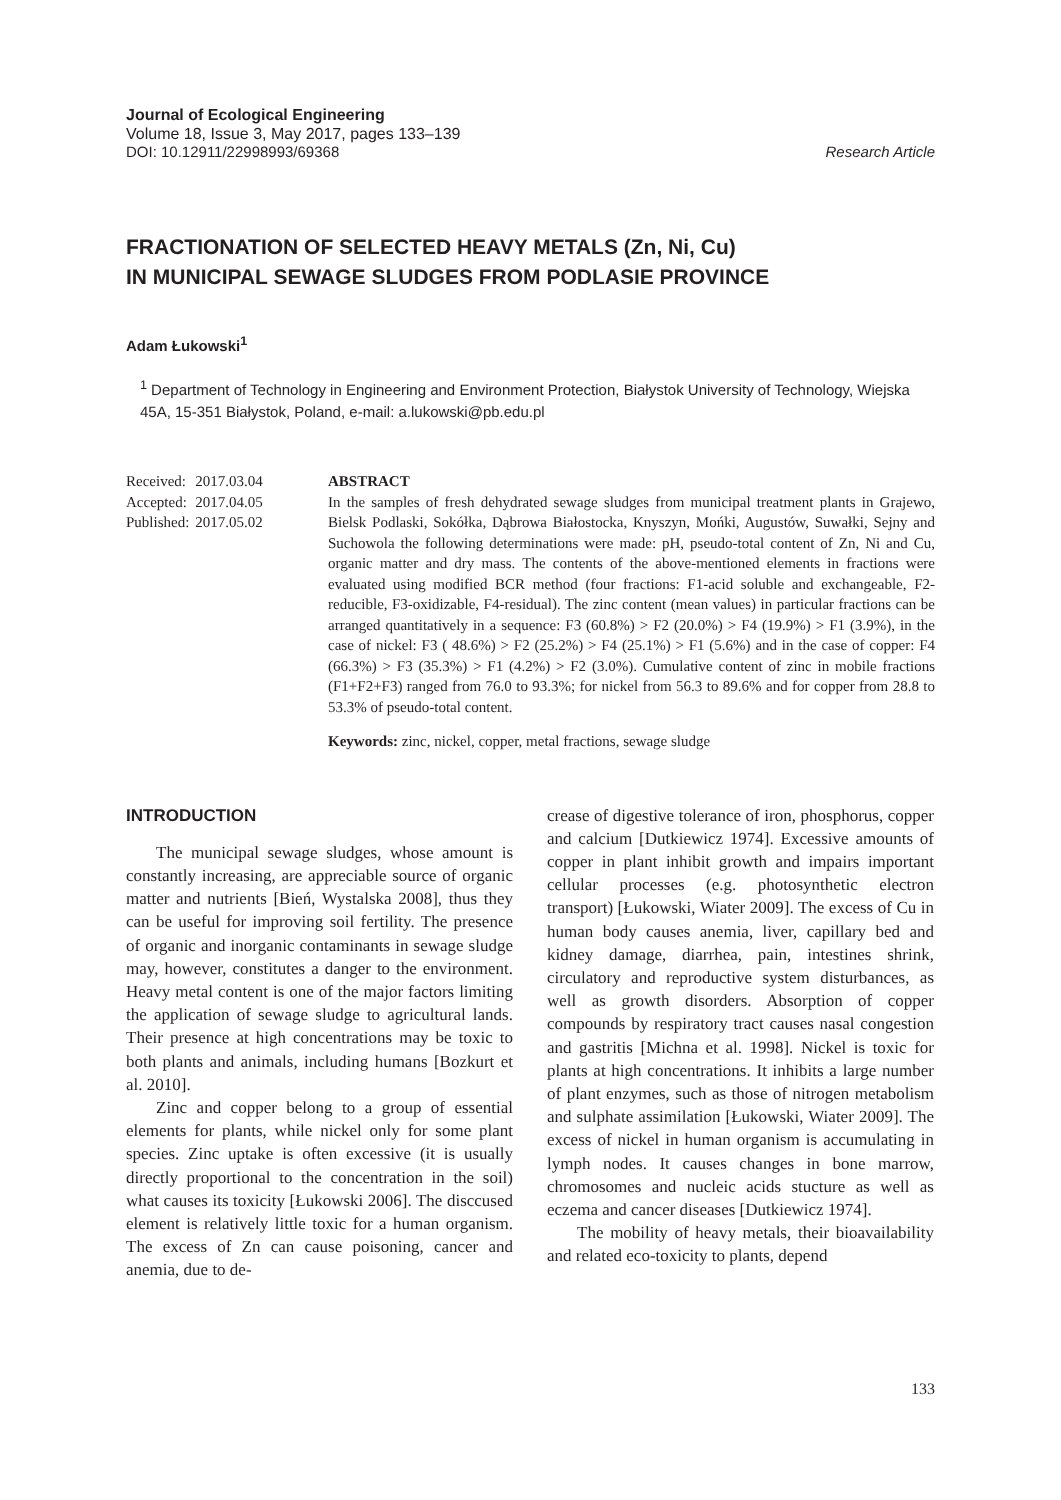Journal of Ecological Engineering
Volume 18, Issue 3, May 2017, pages 133–139
DOI: 10.12911/22998993/69368 Research Article
FRACTIONATION OF SELECTED HEAVY METALS (Zn, Ni, Cu)
IN MUNICIPAL SEWAGE SLUDGES FROM PODLASIE PROVINCE
Adam Łukowski<sup>1</sup>
<sup>1</sup> Department of Technology in Engineering and Environment Protection, Białystok University of Technology, Wiejska 45A, 15-351 Białystok, Poland, e-mail: a.lukowski@pb.edu.pl
| Received: | 2017.03.04 |
| Accepted: | 2017.04.05 |
| Published: | 2017.05.02 |
ABSTRACT
In the samples of fresh dehydrated sewage sludges from municipal treatment plants in Grajewo, Bielsk Podlaski, Sokółka, Dąbrowa Białostocka, Knyszyn, Mońki, Augustów, Suwałki, Sejny and Suchowola the following determinations were made: pH, pseudo-total content of Zn, Ni and Cu, organic matter and dry mass. The contents of the above-mentioned elements in fractions were evaluated using modified BCR method (four fractions: F1-acid soluble and exchangeable, F2-reducible, F3-oxidizable, F4-residual). The zinc content (mean values) in particular fractions can be arranged quantitatively in a sequence: F3 (60.8%) > F2 (20.0%) > F4 (19.9%) > F1 (3.9%), in the case of nickel: F3 ( 48.6%) > F2 (25.2%) > F4 (25.1%) > F1 (5.6%) and in the case of copper: F4 (66.3%) > F3 (35.3%) > F1 (4.2%) > F2 (3.0%). Cumulative content of zinc in mobile fractions (F1+F2+F3) ranged from 76.0 to 93.3%; for nickel from 56.3 to 89.6% and for copper from 28.8 to 53.3% of pseudo-total content.
Keywords: zinc, nickel, copper, metal fractions, sewage sludge
INTRODUCTION
The municipal sewage sludges, whose amount is constantly increasing, are appreciable source of organic matter and nutrients [Bień, Wystalska 2008], thus they can be useful for improving soil fertility. The presence of organic and inorganic contaminants in sewage sludge may, however, constitutes a danger to the environment. Heavy metal content is one of the major factors limiting the application of sewage sludge to agricultural lands. Their presence at high concentrations may be toxic to both plants and animals, including humans [Bozkurt et al. 2010].
Zinc and copper belong to a group of essential elements for plants, while nickel only for some plant species. Zinc uptake is often excessive (it is usually directly proportional to the concentration in the soil) what causes its toxicity [Łukowski 2006]. The disccused element is relatively little toxic for a human organism. The excess of Zn can cause poisoning, cancer and anemia, due to de-
crease of digestive tolerance of iron, phosphorus, copper and calcium [Dutkiewicz 1974]. Excessive amounts of copper in plant inhibit growth and impairs important cellular processes (e.g. photosynthetic electron transport) [Łukowski, Wiater 2009]. The excess of Cu in human body causes anemia, liver, capillary bed and kidney damage, diarrhea, pain, intestines shrink, circulatory and reproductive system disturbances, as well as growth disorders. Absorption of copper compounds by respiratory tract causes nasal congestion and gastritis [Michna et al. 1998]. Nickel is toxic for plants at high concentrations. It inhibits a large number of plant enzymes, such as those of nitrogen metabolism and sulphate assimilation [Łukowski, Wiater 2009]. The excess of nickel in human organism is accumulating in lymph nodes. It causes changes in bone marrow, chromosomes and nucleic acids stucture as well as eczema and cancer diseases [Dutkiewicz 1974].
The mobility of heavy metals, their bioavailability and related eco-toxicity to plants, depend
133